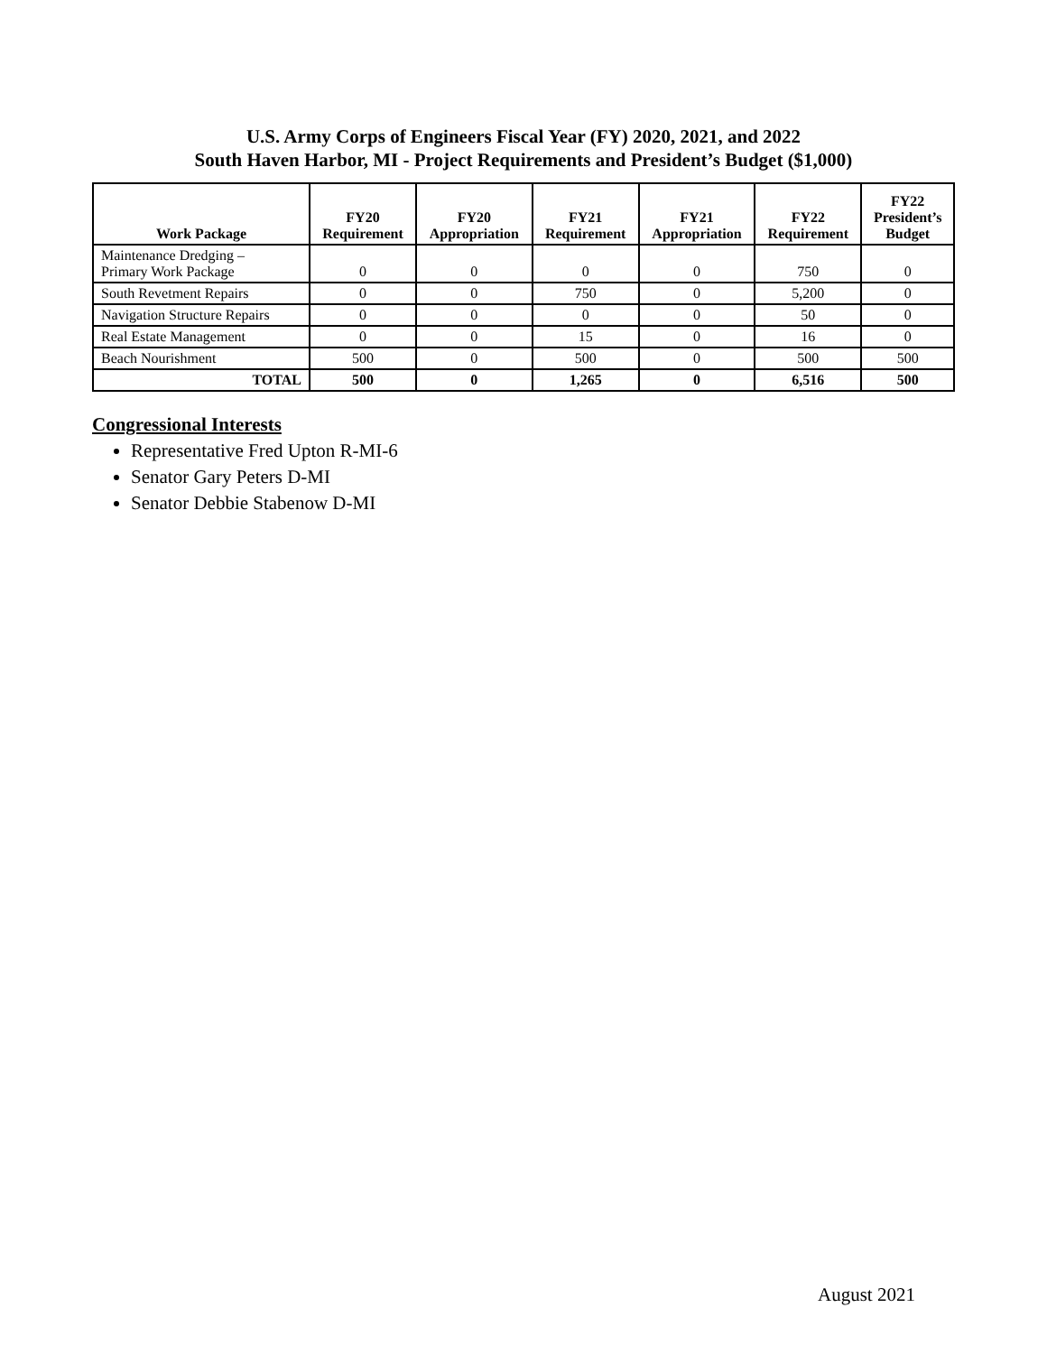U.S. Army Corps of Engineers Fiscal Year (FY) 2020, 2021, and 2022
South Haven Harbor, MI - Project Requirements and President’s Budget ($1,000)
| Work Package | FY20 Requirement | FY20 Appropriation | FY21 Requirement | FY21 Appropriation | FY22 Requirement | FY22 President’s Budget |
| --- | --- | --- | --- | --- | --- | --- |
| Maintenance Dredging – Primary Work Package | 0 | 0 | 0 | 0 | 750 | 0 |
| South Revetment Repairs | 0 | 0 | 750 | 0 | 5,200 | 0 |
| Navigation Structure Repairs | 0 | 0 | 0 | 0 | 50 | 0 |
| Real Estate Management | 0 | 0 | 15 | 0 | 16 | 0 |
| Beach Nourishment | 500 | 0 | 500 | 0 | 500 | 500 |
| TOTAL | 500 | 0 | 1,265 | 0 | 6,516 | 500 |
Congressional Interests
Representative Fred Upton R-MI-6
Senator Gary Peters D-MI
Senator Debbie Stabenow D-MI
August 2021